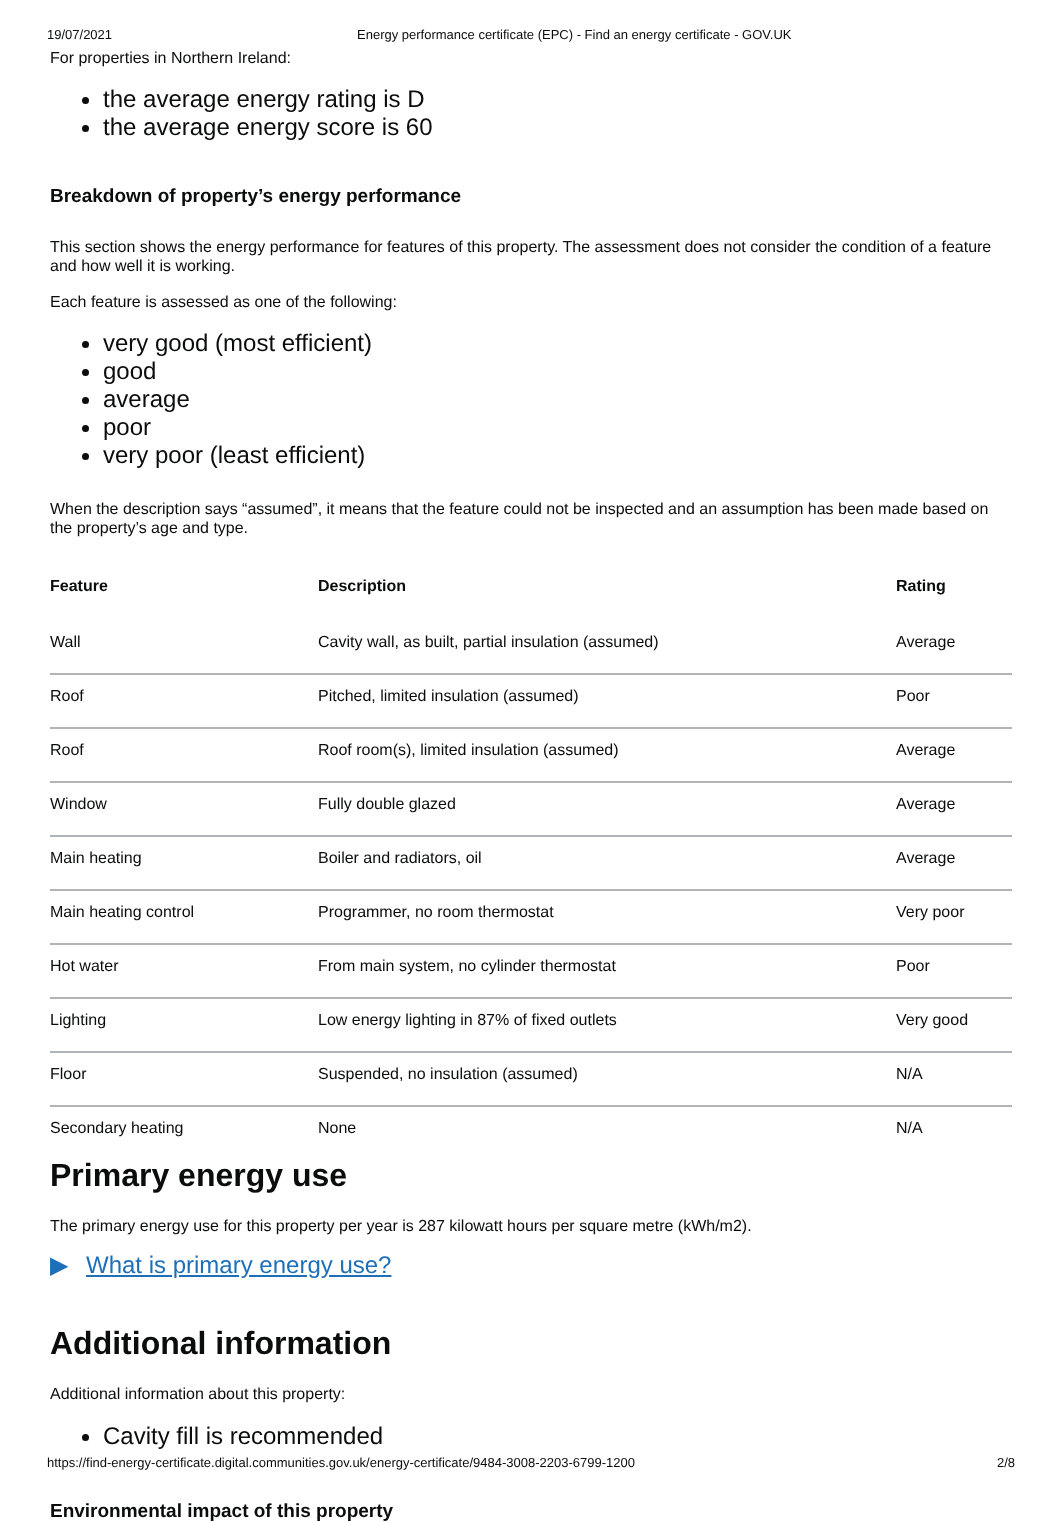19/07/2021 Energy performance certificate (EPC) - Find an energy certificate - GOV.UK
For properties in Northern Ireland:
the average energy rating is D
the average energy score is 60
Breakdown of property’s energy performance
This section shows the energy performance for features of this property. The assessment does not consider the condition of a feature and how well it is working.
Each feature is assessed as one of the following:
very good (most efficient)
good
average
poor
very poor (least efficient)
When the description says “assumed”, it means that the feature could not be inspected and an assumption has been made based on the property’s age and type.
| Feature | Description | Rating |
| --- | --- | --- |
| Wall | Cavity wall, as built, partial insulation (assumed) | Average |
| Roof | Pitched, limited insulation (assumed) | Poor |
| Roof | Roof room(s), limited insulation (assumed) | Average |
| Window | Fully double glazed | Average |
| Main heating | Boiler and radiators, oil | Average |
| Main heating control | Programmer, no room thermostat | Very poor |
| Hot water | From main system, no cylinder thermostat | Poor |
| Lighting | Low energy lighting in 87% of fixed outlets | Very good |
| Floor | Suspended, no insulation (assumed) | N/A |
| Secondary heating | None | N/A |
Primary energy use
The primary energy use for this property per year is 287 kilowatt hours per square metre (kWh/m2).
▶ What is primary energy use?
Additional information
Additional information about this property:
Cavity fill is recommended
Environmental impact of this property
https://find-energy-certificate.digital.communities.gov.uk/energy-certificate/9484-3008-2203-6799-1200 2/8